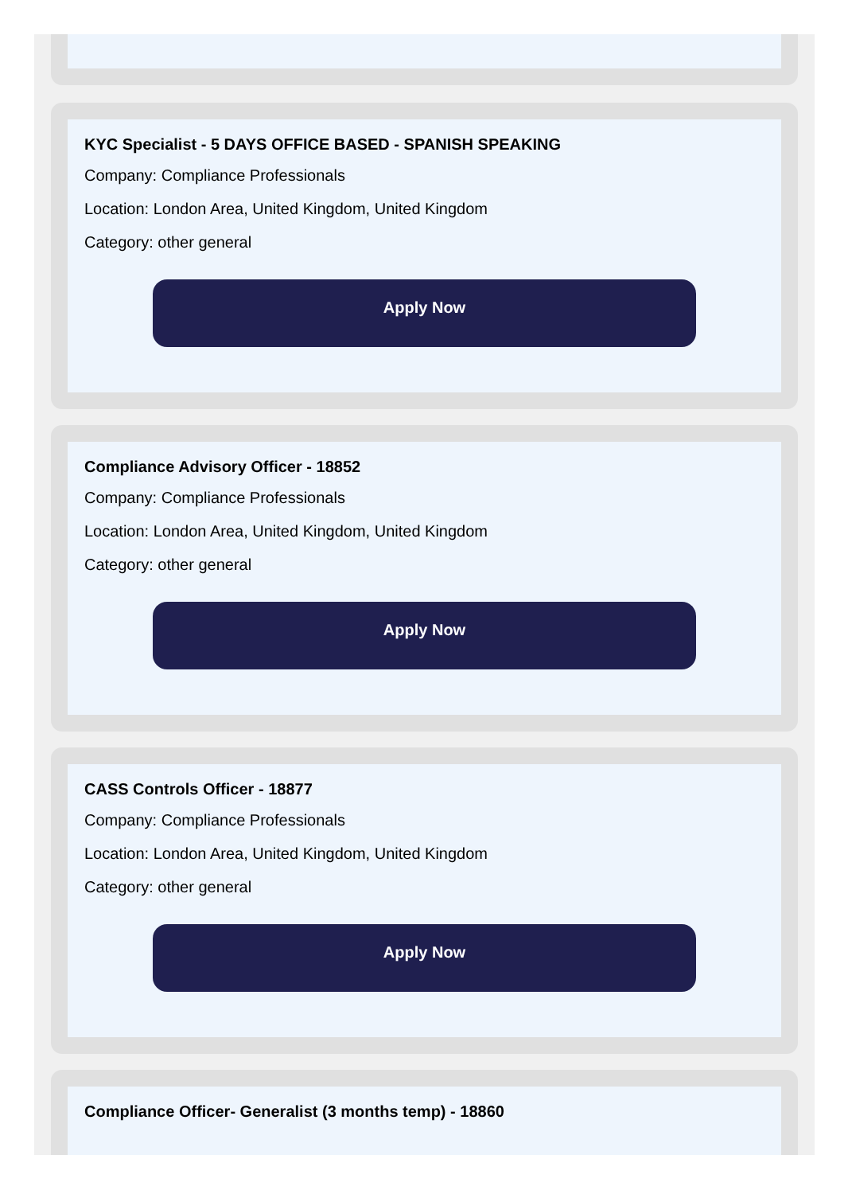KYC Specialist - 5 DAYS OFFICE BASED - SPANISH SPEAKING
Company: Compliance Professionals
Location: London Area, United Kingdom, United Kingdom
Category: other general
Apply Now
Compliance Advisory Officer - 18852
Company: Compliance Professionals
Location: London Area, United Kingdom, United Kingdom
Category: other general
Apply Now
CASS Controls Officer - 18877
Company: Compliance Professionals
Location: London Area, United Kingdom, United Kingdom
Category: other general
Apply Now
Compliance Officer- Generalist (3 months temp) - 18860